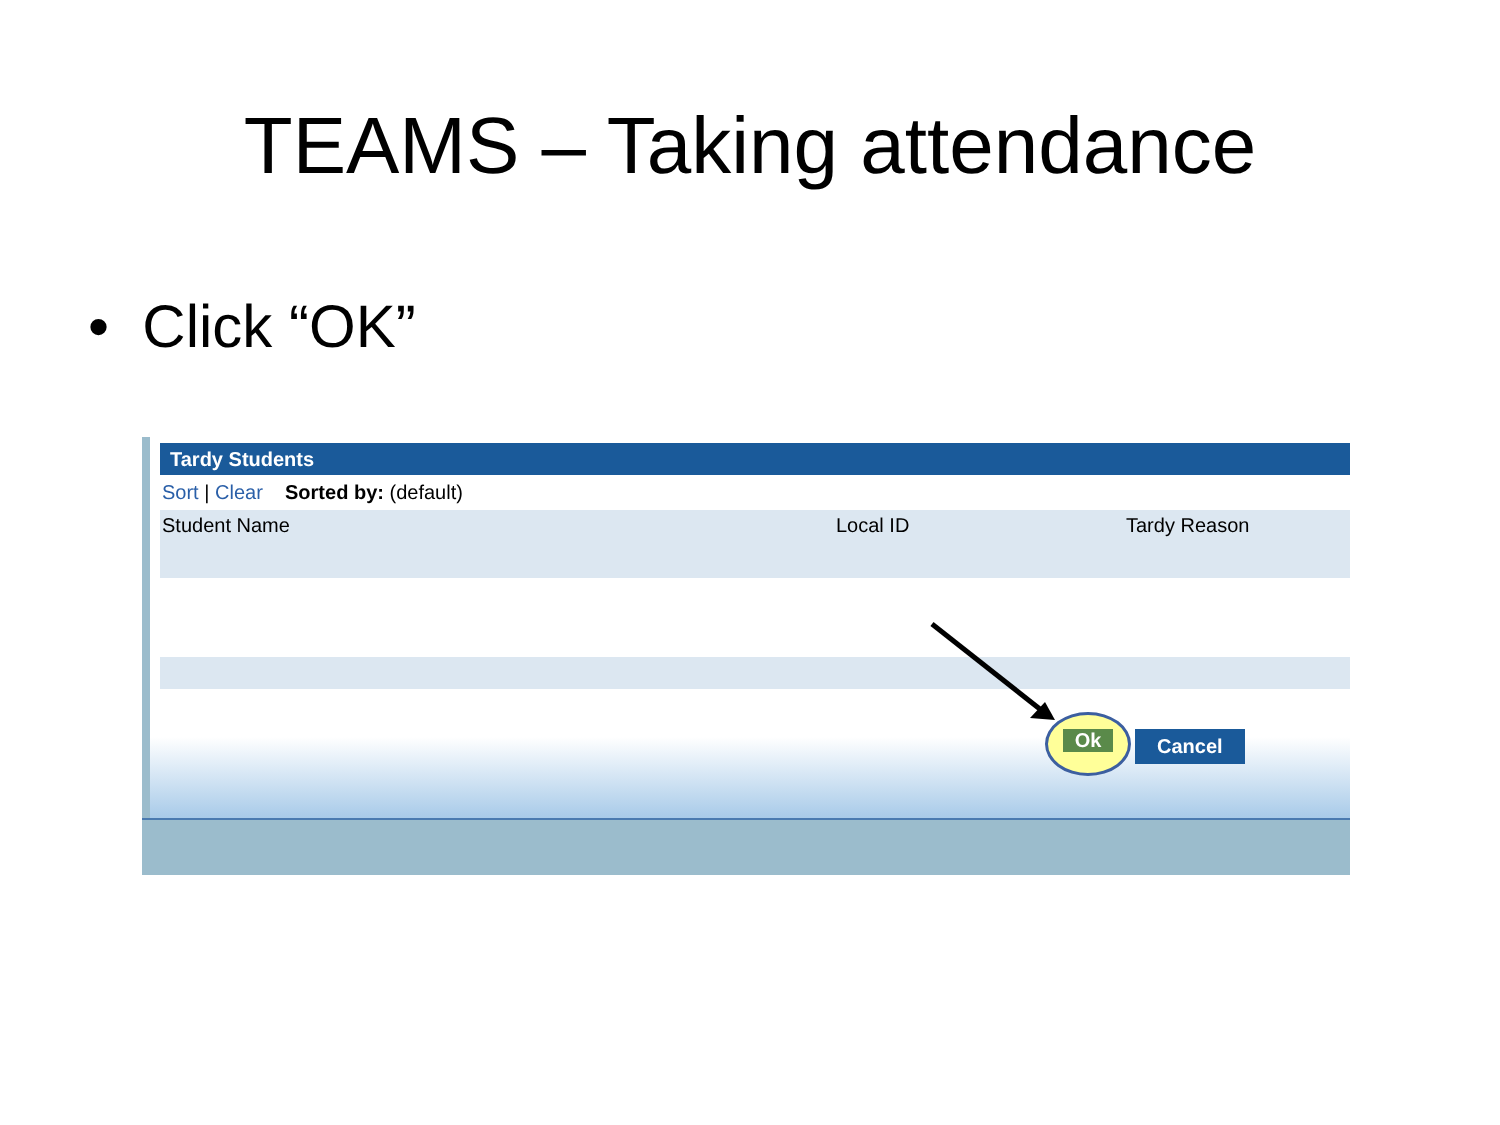TEAMS – Taking attendance
• Click “OK”
Tardy Students
Sort | Clear Sorted by: (default)
Student Name Local ID Tardy Reason
Ok
Cancel